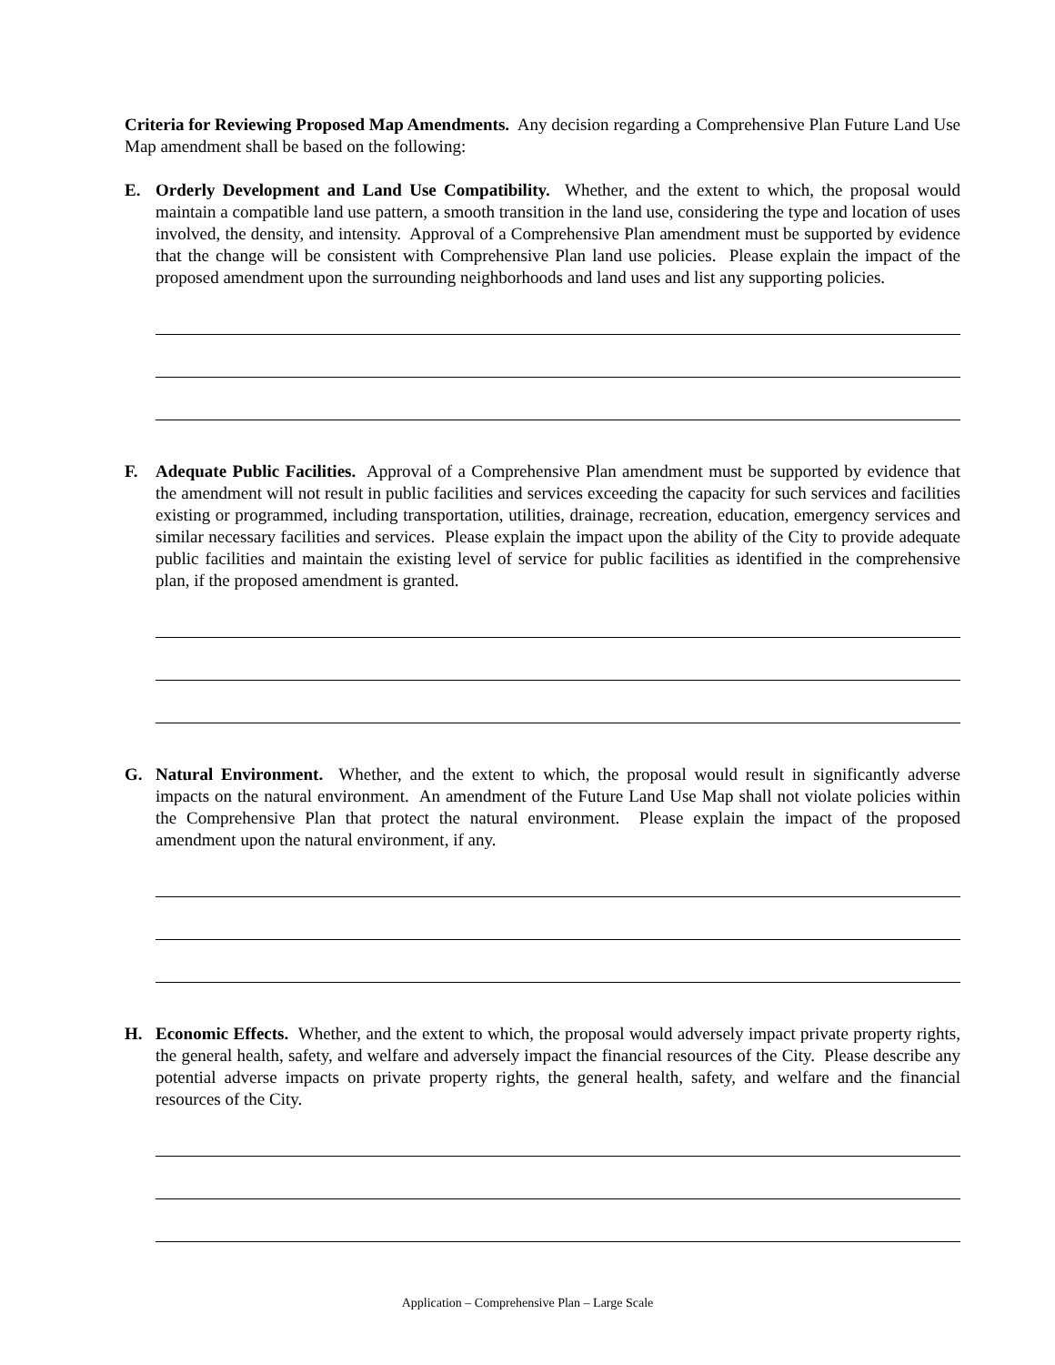Criteria for Reviewing Proposed Map Amendments. Any decision regarding a Comprehensive Plan Future Land Use Map amendment shall be based on the following:
E. Orderly Development and Land Use Compatibility. Whether, and the extent to which, the proposal would maintain a compatible land use pattern, a smooth transition in the land use, considering the type and location of uses involved, the density, and intensity. Approval of a Comprehensive Plan amendment must be supported by evidence that the change will be consistent with Comprehensive Plan land use policies. Please explain the impact of the proposed amendment upon the surrounding neighborhoods and land uses and list any supporting policies.
F. Adequate Public Facilities. Approval of a Comprehensive Plan amendment must be supported by evidence that the amendment will not result in public facilities and services exceeding the capacity for such services and facilities existing or programmed, including transportation, utilities, drainage, recreation, education, emergency services and similar necessary facilities and services. Please explain the impact upon the ability of the City to provide adequate public facilities and maintain the existing level of service for public facilities as identified in the comprehensive plan, if the proposed amendment is granted.
G. Natural Environment. Whether, and the extent to which, the proposal would result in significantly adverse impacts on the natural environment. An amendment of the Future Land Use Map shall not violate policies within the Comprehensive Plan that protect the natural environment. Please explain the impact of the proposed amendment upon the natural environment, if any.
H. Economic Effects. Whether, and the extent to which, the proposal would adversely impact private property rights, the general health, safety, and welfare and adversely impact the financial resources of the City. Please describe any potential adverse impacts on private property rights, the general health, safety, and welfare and the financial resources of the City.
Application – Comprehensive Plan – Large Scale